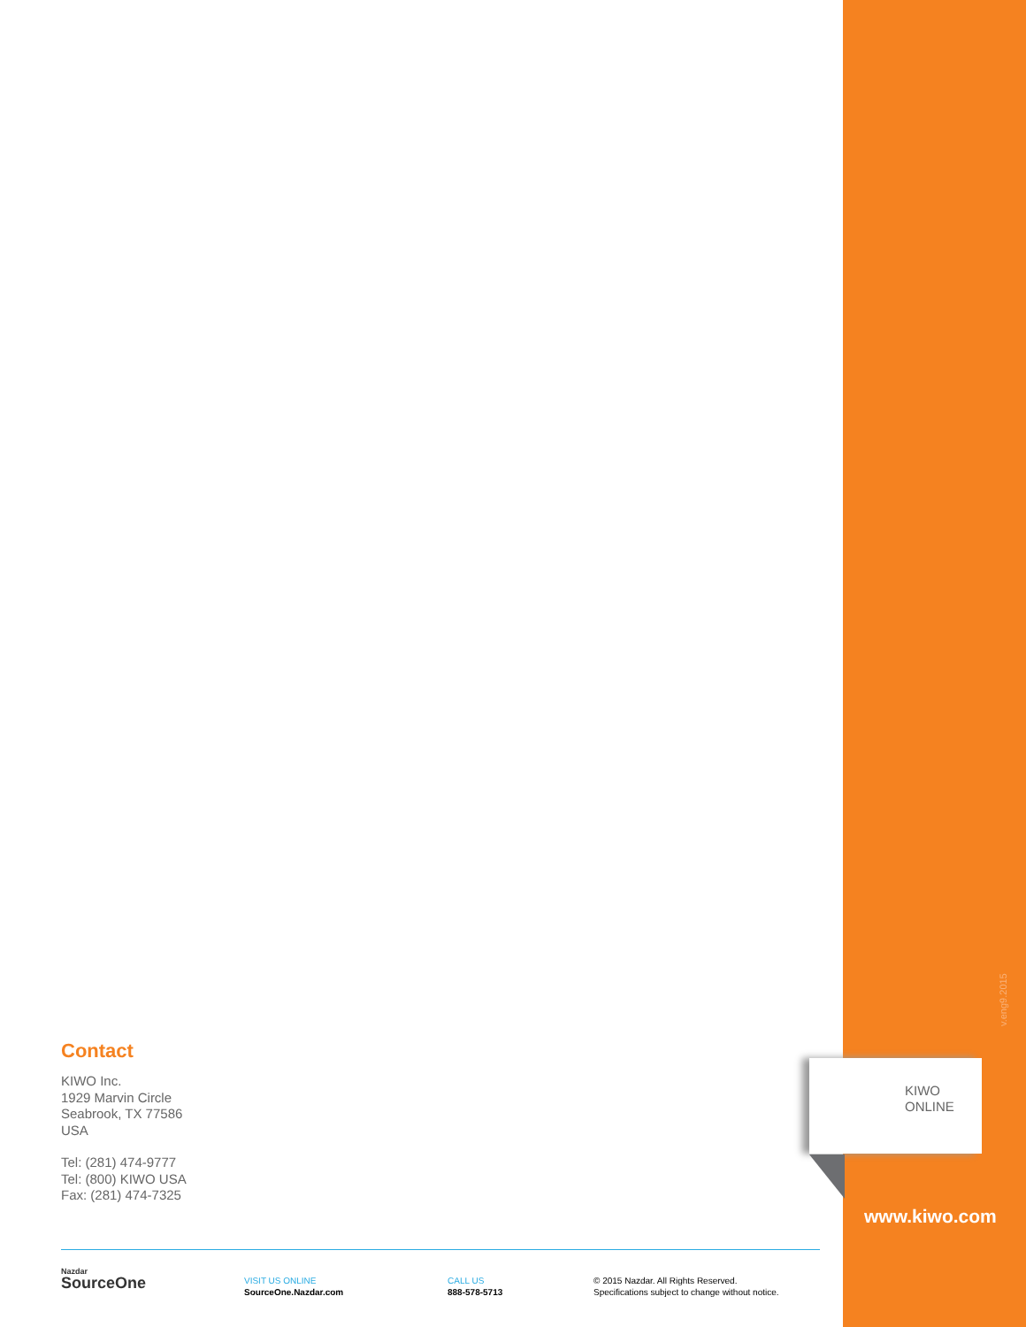Contact
KIWO Inc.
1929 Marvin Circle
Seabrook, TX 77586
USA
Tel: (281) 474-9777
Tel: (800) KIWO USA
Fax: (281) 474-7325
v.eng9.2015
KIWO
ONLINE
www.kiwo.com
Nazdar
SourceOne
VISIT US ONLINE
SourceOne.Nazdar.com
CALL US
888-578-5713
© 2015 Nazdar. All Rights Reserved.
Specifications subject to change without notice.